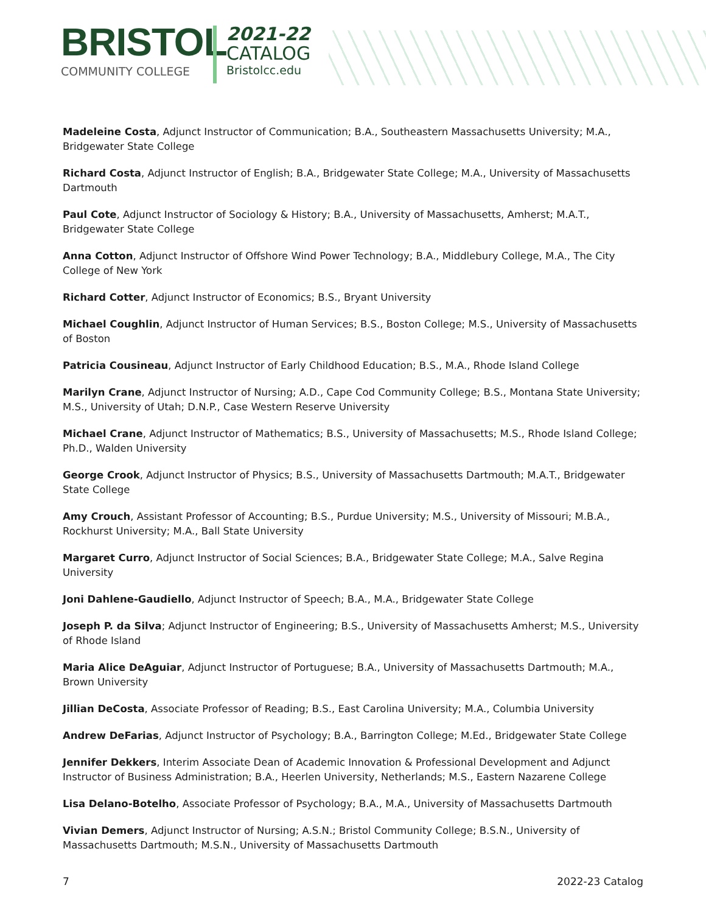BRISTOL
COMMUNITY COLLEGE
2021-22
CATALOG
Bristolcc.edu
Madeleine Costa, Adjunct Instructor of Communication; B.A., Southeastern Massachusetts University; M.A., Bridgewater State College
Richard Costa, Adjunct Instructor of English; B.A., Bridgewater State College; M.A., University of Massachusetts Dartmouth
Paul Cote, Adjunct Instructor of Sociology & History; B.A., University of Massachusetts, Amherst; M.A.T., Bridgewater State College
Anna Cotton, Adjunct Instructor of Offshore Wind Power Technology; B.A., Middlebury College, M.A., The City College of New York
Richard Cotter, Adjunct Instructor of Economics; B.S., Bryant University
Michael Coughlin, Adjunct Instructor of Human Services; B.S., Boston College; M.S., University of Massachusetts of Boston
Patricia Cousineau, Adjunct Instructor of Early Childhood Education; B.S., M.A., Rhode Island College
Marilyn Crane, Adjunct Instructor of Nursing; A.D., Cape Cod Community College; B.S., Montana State University; M.S., University of Utah; D.N.P., Case Western Reserve University
Michael Crane, Adjunct Instructor of Mathematics; B.S., University of Massachusetts; M.S., Rhode Island College; Ph.D., Walden University
George Crook, Adjunct Instructor of Physics; B.S., University of Massachusetts Dartmouth; M.A.T., Bridgewater State College
Amy Crouch, Assistant Professor of Accounting; B.S., Purdue University; M.S., University of Missouri; M.B.A., Rockhurst University; M.A., Ball State University
Margaret Curro, Adjunct Instructor of Social Sciences; B.A., Bridgewater State College; M.A., Salve Regina University
Joni Dahlene-Gaudiello, Adjunct Instructor of Speech; B.A., M.A., Bridgewater State College
Joseph P. da Silva; Adjunct Instructor of Engineering; B.S., University of Massachusetts Amherst; M.S., University of Rhode Island
Maria Alice DeAguiar, Adjunct Instructor of Portuguese; B.A., University of Massachusetts Dartmouth; M.A., Brown University
Jillian DeCosta, Associate Professor of Reading; B.S., East Carolina University; M.A., Columbia University
Andrew DeFarias, Adjunct Instructor of Psychology; B.A., Barrington College; M.Ed., Bridgewater State College
Jennifer Dekkers, Interim Associate Dean of Academic Innovation & Professional Development and Adjunct Instructor of Business Administration; B.A., Heerlen University, Netherlands; M.S., Eastern Nazarene College
Lisa Delano-Botelho, Associate Professor of Psychology; B.A., M.A., University of Massachusetts Dartmouth
Vivian Demers, Adjunct Instructor of Nursing; A.S.N.; Bristol Community College; B.S.N., University of Massachusetts Dartmouth; M.S.N., University of Massachusetts Dartmouth
7 2022-23 Catalog